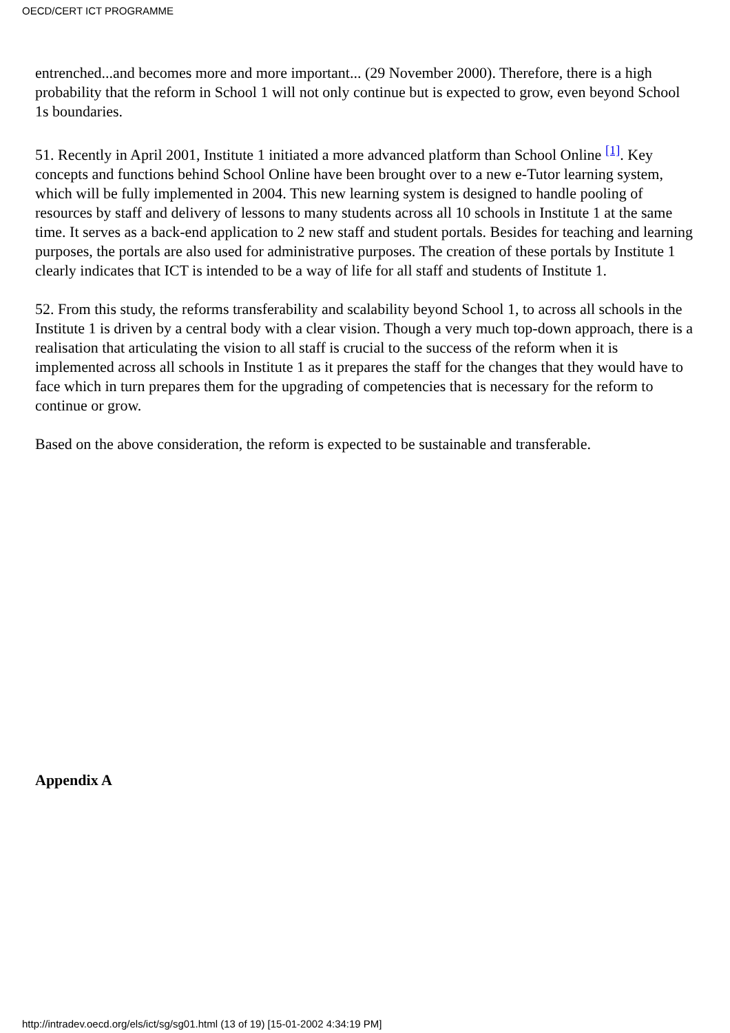OECD/CERT ICT PROGRAMME
entrenched...and becomes more and more important... (29 November 2000). Therefore, there is a high probability that the reform in School 1 will not only continue but is expected to grow, even beyond School 1s boundaries.
51. Recently in April 2001, Institute 1 initiated a more advanced platform than School Online <sup>[1]</sup>. Key concepts and functions behind School Online have been brought over to a new e-Tutor learning system, which will be fully implemented in 2004. This new learning system is designed to handle pooling of resources by staff and delivery of lessons to many students across all 10 schools in Institute 1 at the same time. It serves as a back-end application to 2 new staff and student portals. Besides for teaching and learning purposes, the portals are also used for administrative purposes. The creation of these portals by Institute 1 clearly indicates that ICT is intended to be a way of life for all staff and students of Institute 1.
52. From this study, the reforms transferability and scalability beyond School 1, to across all schools in the Institute 1 is driven by a central body with a clear vision. Though a very much top-down approach, there is a realisation that articulating the vision to all staff is crucial to the success of the reform when it is implemented across all schools in Institute 1 as it prepares the staff for the changes that they would have to face which in turn prepares them for the upgrading of competencies that is necessary for the reform to continue or grow.
Based on the above consideration, the reform is expected to be sustainable and transferable.
Appendix A
http://intradev.oecd.org/els/ict/sg/sg01.html (13 of 19) [15-01-2002 4:34:19 PM]